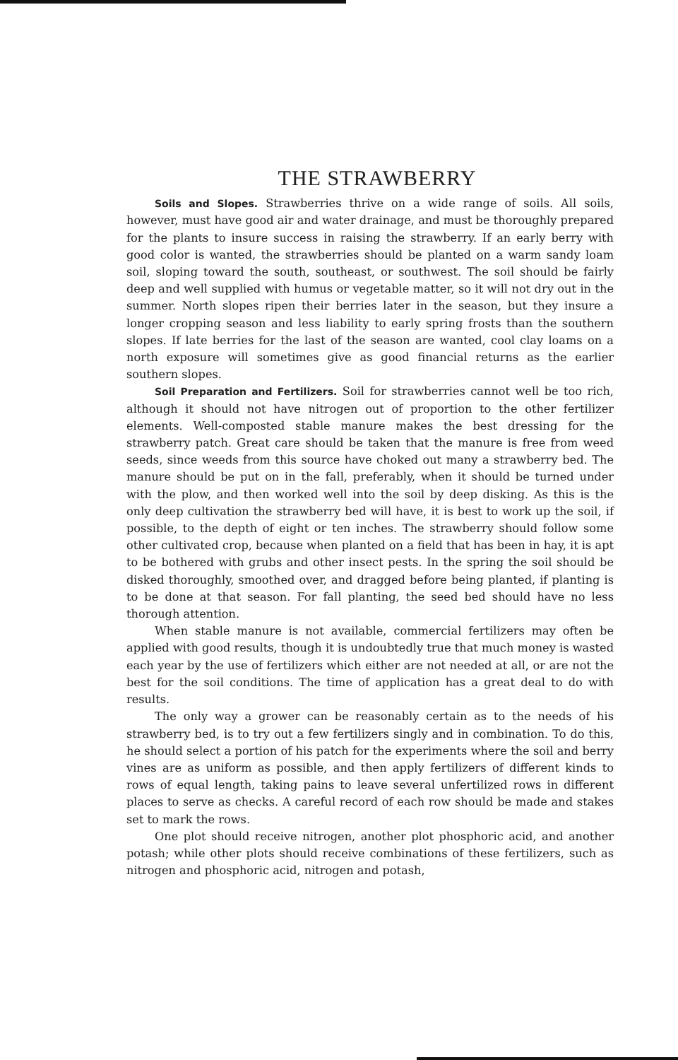THE STRAWBERRY
Soils and Slopes. Strawberries thrive on a wide range of soils. All soils, however, must have good air and water drainage, and must be thoroughly prepared for the plants to insure success in raising the strawberry. If an early berry with good color is wanted, the strawberries should be planted on a warm sandy loam soil, sloping toward the south, southeast, or southwest. The soil should be fairly deep and well supplied with humus or vegetable matter, so it will not dry out in the summer. North slopes ripen their berries later in the season, but they insure a longer cropping season and less liability to early spring frosts than the southern slopes. If late berries for the last of the season are wanted, cool clay loams on a north exposure will sometimes give as good financial returns as the earlier southern slopes.
Soil Preparation and Fertilizers. Soil for strawberries cannot well be too rich, although it should not have nitrogen out of proportion to the other fertilizer elements. Well-composted stable manure makes the best dressing for the strawberry patch. Great care should be taken that the manure is free from weed seeds, since weeds from this source have choked out many a strawberry bed. The manure should be put on in the fall, preferably, when it should be turned under with the plow, and then worked well into the soil by deep disking. As this is the only deep cultivation the strawberry bed will have, it is best to work up the soil, if possible, to the depth of eight or ten inches. The strawberry should follow some other cultivated crop, because when planted on a field that has been in hay, it is apt to be bothered with grubs and other insect pests. In the spring the soil should be disked thoroughly, smoothed over, and dragged before being planted, if planting is to be done at that season. For fall planting, the seed bed should have no less thorough attention.
When stable manure is not available, commercial fertilizers may often be applied with good results, though it is undoubtedly true that much money is wasted each year by the use of fertilizers which either are not needed at all, or are not the best for the soil conditions. The time of application has a great deal to do with results.
The only way a grower can be reasonably certain as to the needs of his strawberry bed, is to try out a few fertilizers singly and in combination. To do this, he should select a portion of his patch for the experiments where the soil and berry vines are as uniform as possible, and then apply fertilizers of different kinds to rows of equal length, taking pains to leave several unfertilized rows in different places to serve as checks. A careful record of each row should be made and stakes set to mark the rows.
One plot should receive nitrogen, another plot phosphoric acid, and another potash; while other plots should receive combinations of these fertilizers, such as nitrogen and phosphoric acid, nitrogen and potash,